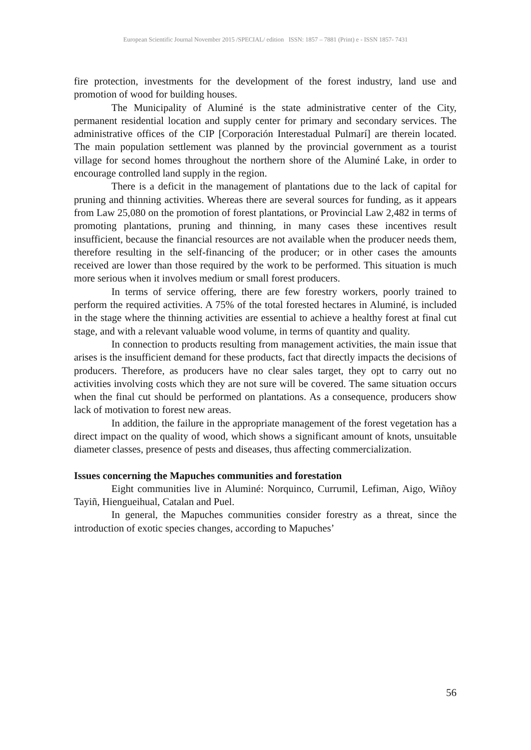European Scientific Journal November 2015 /SPECIAL/ edition ISSN: 1857 – 7881 (Print) e - ISSN 1857- 7431
fire protection, investments for the development of the forest industry, land use and promotion of wood for building houses.
The Municipality of Aluminé is the state administrative center of the City, permanent residential location and supply center for primary and secondary services. The administrative offices of the CIP [Corporación Interestadual Pulmarí] are therein located. The main population settlement was planned by the provincial government as a tourist village for second homes throughout the northern shore of the Aluminé Lake, in order to encourage controlled land supply in the region.
There is a deficit in the management of plantations due to the lack of capital for pruning and thinning activities. Whereas there are several sources for funding, as it appears from Law 25,080 on the promotion of forest plantations, or Provincial Law 2,482 in terms of promoting plantations, pruning and thinning, in many cases these incentives result insufficient, because the financial resources are not available when the producer needs them, therefore resulting in the self-financing of the producer; or in other cases the amounts received are lower than those required by the work to be performed. This situation is much more serious when it involves medium or small forest producers.
In terms of service offering, there are few forestry workers, poorly trained to perform the required activities. A 75% of the total forested hectares in Aluminé, is included in the stage where the thinning activities are essential to achieve a healthy forest at final cut stage, and with a relevant valuable wood volume, in terms of quantity and quality.
In connection to products resulting from management activities, the main issue that arises is the insufficient demand for these products, fact that directly impacts the decisions of producers. Therefore, as producers have no clear sales target, they opt to carry out no activities involving costs which they are not sure will be covered. The same situation occurs when the final cut should be performed on plantations. As a consequence, producers show lack of motivation to forest new areas.
In addition, the failure in the appropriate management of the forest vegetation has a direct impact on the quality of wood, which shows a significant amount of knots, unsuitable diameter classes, presence of pests and diseases, thus affecting commercialization.
Issues concerning the Mapuches communities and forestation
Eight communities live in Aluminé: Norquinco, Currumil, Lefiman, Aigo, Wiñoy Tayiñ, Hiengueihual, Catalan and Puel.
In general, the Mapuches communities consider forestry as a threat, since the introduction of exotic species changes, according to Mapuches’
56